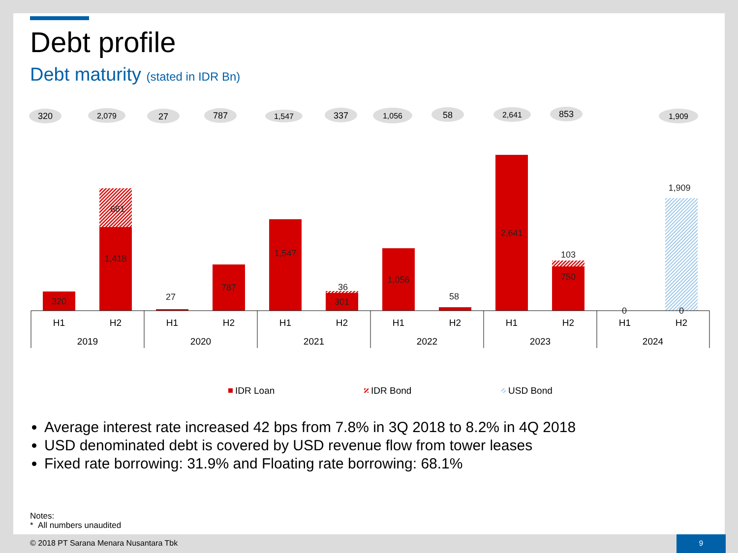Debt profile
Debt maturity (stated in IDR Bn)
320
2,079
27
787
1,547
337
1,056
58
2,641
853
1,909
320
1,418
661
27
787
1,547
301
36
1,056
58
2,641
750
103
0
0
1,909
H1
H2
H1
H2
H1
H2
H1
H2
H1
H2
H1
H2
2019
2020
2021
2022
2023
2024
IDR Loan
IDR Bond
USD Bond
Average interest rate increased 42 bps from 7.8% in 3Q 2018 to 8.2% in 4Q 2018
USD denominated debt is covered by USD revenue flow from tower leases
Fixed rate borrowing: 31.9% and Floating rate borrowing: 68.1%
Notes:
* All numbers unaudited
© 2018 PT Sarana Menara Nusantara Tbk
9